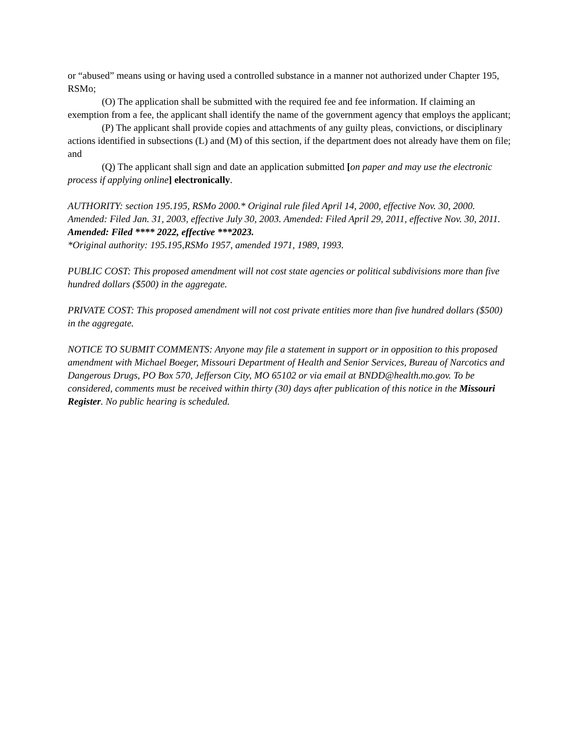or “abused” means using or having used a controlled substance in a manner not authorized under Chapter 195, RSMo;
(O) The application shall be submitted with the required fee and fee information. If claiming an exemption from a fee, the applicant shall identify the name of the government agency that employs the applicant;
(P) The applicant shall provide copies and attachments of any guilty pleas, convictions, or disciplinary actions identified in subsections (L) and (M) of this section, if the department does not already have them on file; and
(Q) The applicant shall sign and date an application submitted [on paper and may use the electronic process if applying online] electronically.
AUTHORITY: section 195.195, RSMo 2000.* Original rule filed April 14, 2000, effective Nov. 30, 2000. Amended: Filed Jan. 31, 2003, effective July 30, 2003. Amended: Filed April 29, 2011, effective Nov. 30, 2011. Amended: Filed **** 2022, effective ***2023.
*Original authority: 195.195,RSMo 1957, amended 1971, 1989, 1993.
PUBLIC COST: This proposed amendment will not cost state agencies or political subdivisions more than five hundred dollars ($500) in the aggregate.
PRIVATE COST: This proposed amendment will not cost private entities more than five hundred dollars ($500) in the aggregate.
NOTICE TO SUBMIT COMMENTS: Anyone may file a statement in support or in opposition to this proposed amendment with Michael Boeger, Missouri Department of Health and Senior Services, Bureau of Narcotics and Dangerous Drugs, PO Box 570, Jefferson City, MO 65102 or via email at BNDD@health.mo.gov. To be considered, comments must be received within thirty (30) days after publication of this notice in the Missouri Register. No public hearing is scheduled.